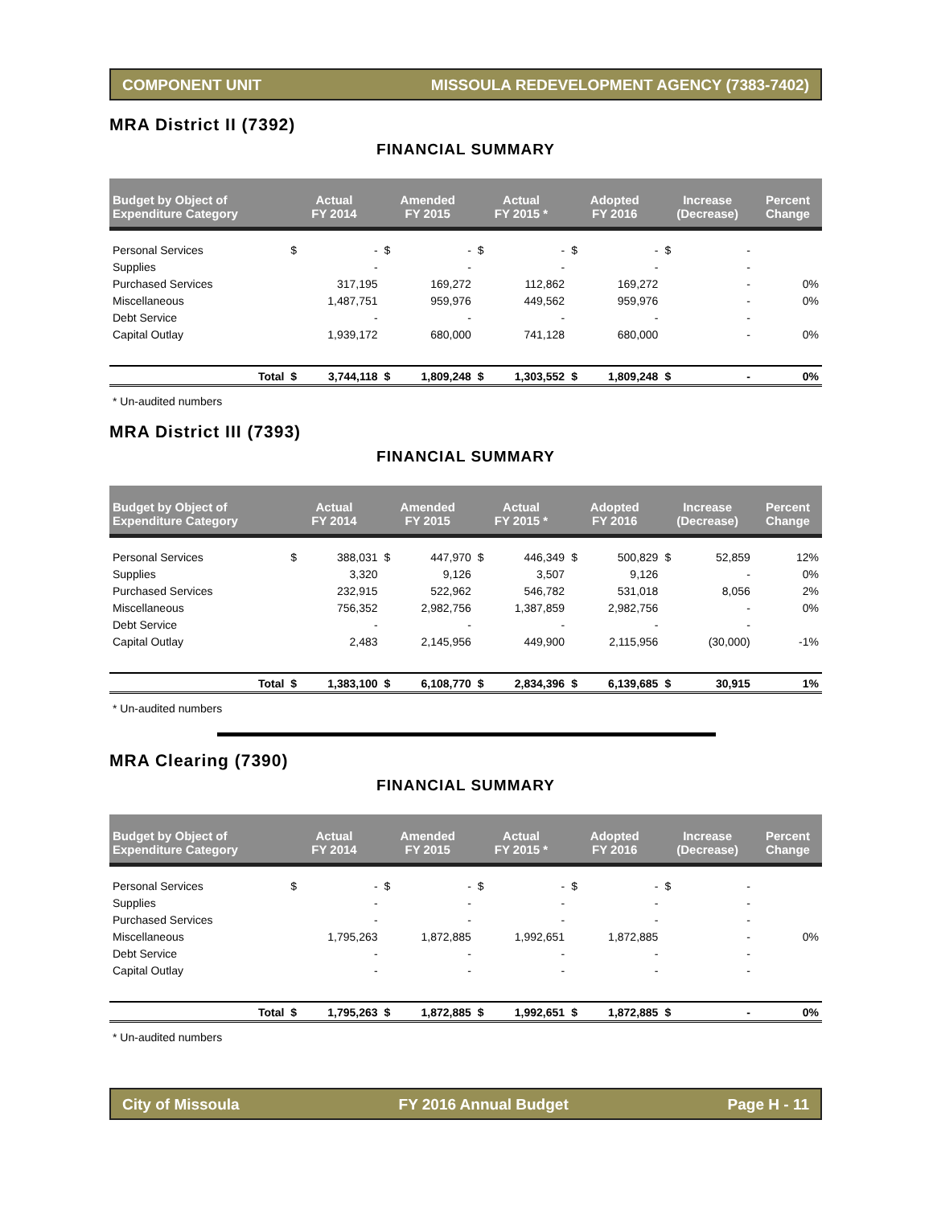COMPONENT UNIT MISSOULA REDEVELOPMENT AGENCY (7383-7402)
MRA District II (7392)
FINANCIAL SUMMARY
| Budget by Object of Expenditure Category | Actual FY 2014 | | Amended FY 2015 | | Actual FY 2015 * | | Adopted FY 2016 | | Increase (Decrease) | | Percent Change |
| --- | --- | --- | --- | --- | --- | --- | --- | --- | --- | --- | --- |
| Personal Services | $ | - | $ | - | $ | - | $ | - | $ | - | |
| Supplies | | - | | - | | - | | - | | - | |
| Purchased Services | | 317,195 | | 169,272 | | 112,862 | | 169,272 | | - | 0% |
| Miscellaneous | | 1,487,751 | | 959,976 | | 449,562 | | 959,976 | | - | 0% |
| Debt Service | | - | | - | | - | | - | | - | |
| Capital Outlay | | 1,939,172 | | 680,000 | | 741,128 | | 680,000 | | - | 0% |
| Total | $ | 3,744,118 | $ | 1,809,248 | $ | 1,303,552 | $ | 1,809,248 | $ | - | 0% |
* Un-audited numbers
MRA District III (7393)
FINANCIAL SUMMARY
| Budget by Object of Expenditure Category | Actual FY 2014 | | Amended FY 2015 | | Actual FY 2015 * | | Adopted FY 2016 | | Increase (Decrease) | | Percent Change |
| --- | --- | --- | --- | --- | --- | --- | --- | --- | --- | --- | --- |
| Personal Services | $ | 388,031 | $ | 447,970 | $ | 446,349 | $ | 500,829 | $ | 52,859 | 12% |
| Supplies | | 3,320 | | 9,126 | | 3,507 | | 9,126 | | - | 0% |
| Purchased Services | | 232,915 | | 522,962 | | 546,782 | | 531,018 | | 8,056 | 2% |
| Miscellaneous | | 756,352 | | 2,982,756 | | 1,387,859 | | 2,982,756 | | - | 0% |
| Debt Service | | - | | - | | - | | - | | - | |
| Capital Outlay | | 2,483 | | 2,145,956 | | 449,900 | | 2,115,956 | | (30,000) | -1% |
| Total | $ | 1,383,100 | $ | 6,108,770 | $ | 2,834,396 | $ | 6,139,685 | $ | 30,915 | 1% |
* Un-audited numbers
MRA Clearing (7390)
FINANCIAL SUMMARY
| Budget by Object of Expenditure Category | Actual FY 2014 | | Amended FY 2015 | | Actual FY 2015 * | | Adopted FY 2016 | | Increase (Decrease) | | Percent Change |
| --- | --- | --- | --- | --- | --- | --- | --- | --- | --- | --- | --- |
| Personal Services | $ | - | $ | - | $ | - | $ | - | $ | - | |
| Supplies | | - | | - | | - | | - | | - | |
| Purchased Services | | - | | - | | - | | - | | - | |
| Miscellaneous | | 1,795,263 | | 1,872,885 | | 1,992,651 | | 1,872,885 | | - | 0% |
| Debt Service | | - | | - | | - | | - | | - | |
| Capital Outlay | | - | | - | | - | | - | | - | |
| Total | $ | 1,795,263 | $ | 1,872,885 | $ | 1,992,651 | $ | 1,872,885 | $ | - | 0% |
* Un-audited numbers
City of Missoula FY 2016 Annual Budget Page H - 11